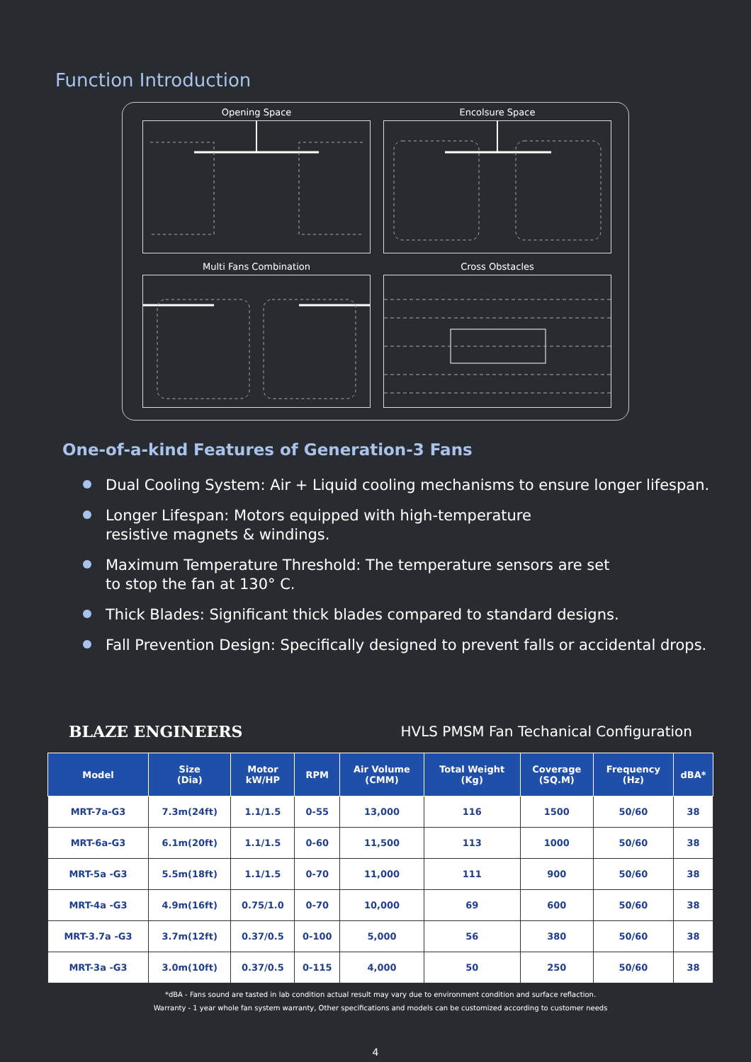Function Introduction
Opening Space
Encolsure Space
Multi Fans Combination
Cross Obstacles
One-of-a-kind Features of Generation-3 Fans
Dual Cooling System: Air + Liquid cooling mechanisms to ensure longer lifespan.
Longer Lifespan: Motors equipped with high-temperature
resistive magnets & windings.
Maximum Temperature Threshold: The temperature sensors are set
to stop the fan at 130° C.
Thick Blades: Significant thick blades compared to standard designs.
Fall Prevention Design: Specifically designed to prevent falls or accidental drops.
BLAZE ENGINEERS HVLS PMSM Fan Techanical Configuration
| Model | Size (Dia) | Motor kW/HP | RPM | Air Volume (CMM) | Total Weight (Kg) | Coverage (SQ.M) | Frequency (Hz) | dBA* |
| --- | --- | --- | --- | --- | --- | --- | --- | --- |
| MRT-7a-G3 | 7.3m(24ft) | 1.1/1.5 | 0-55 | 13,000 | 116 | 1500 | 50/60 | 38 |
| MRT-6a-G3 | 6.1m(20ft) | 1.1/1.5 | 0-60 | 11,500 | 113 | 1000 | 50/60 | 38 |
| MRT-5a -G3 | 5.5m(18ft) | 1.1/1.5 | 0-70 | 11,000 | 111 | 900 | 50/60 | 38 |
| MRT-4a -G3 | 4.9m(16ft) | 0.75/1.0 | 0-70 | 10,000 | 69 | 600 | 50/60 | 38 |
| MRT-3.7a -G3 | 3.7m(12ft) | 0.37/0.5 | 0-100 | 5,000 | 56 | 380 | 50/60 | 38 |
| MRT-3a -G3 | 3.0m(10ft) | 0.37/0.5 | 0-115 | 4,000 | 50 | 250 | 50/60 | 38 |
*dBA - Fans sound are tasted in lab condition actual result may vary due to environment condition and surface reflaction.
Warranty - 1 year whole fan system warranty, Other specifications and models can be customized according to customer needs
4